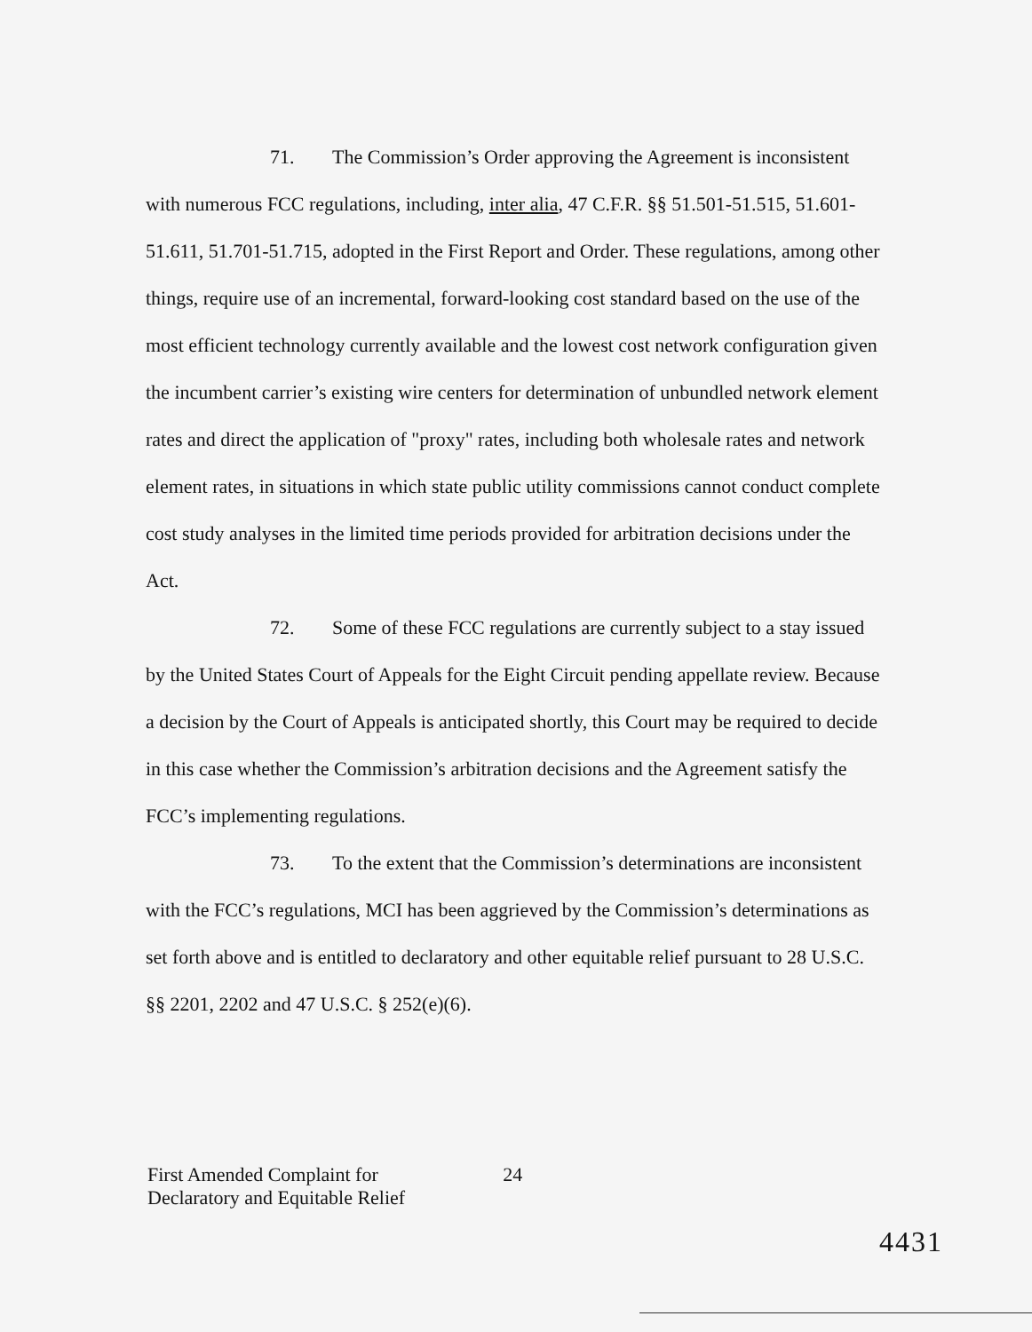71. The Commission’s Order approving the Agreement is inconsistent with numerous FCC regulations, including, inter alia, 47 C.F.R. §§ 51.501-51.515, 51.601-51.611, 51.701-51.715, adopted in the First Report and Order. These regulations, among other things, require use of an incremental, forward-looking cost standard based on the use of the most efficient technology currently available and the lowest cost network configuration given the incumbent carrier’s existing wire centers for determination of unbundled network element rates and direct the application of "proxy" rates, including both wholesale rates and network element rates, in situations in which state public utility commissions cannot conduct complete cost study analyses in the limited time periods provided for arbitration decisions under the Act.
72. Some of these FCC regulations are currently subject to a stay issued by the United States Court of Appeals for the Eight Circuit pending appellate review. Because a decision by the Court of Appeals is anticipated shortly, this Court may be required to decide in this case whether the Commission’s arbitration decisions and the Agreement satisfy the FCC’s implementing regulations.
73. To the extent that the Commission’s determinations are inconsistent with the FCC’s regulations, MCI has been aggrieved by the Commission’s determinations as set forth above and is entitled to declaratory and other equitable relief pursuant to 28 U.S.C. §§ 2201, 2202 and 47 U.S.C. § 252(e)(6).
First Amended Complaint for
Declaratory and Equitable Relief
24
4431